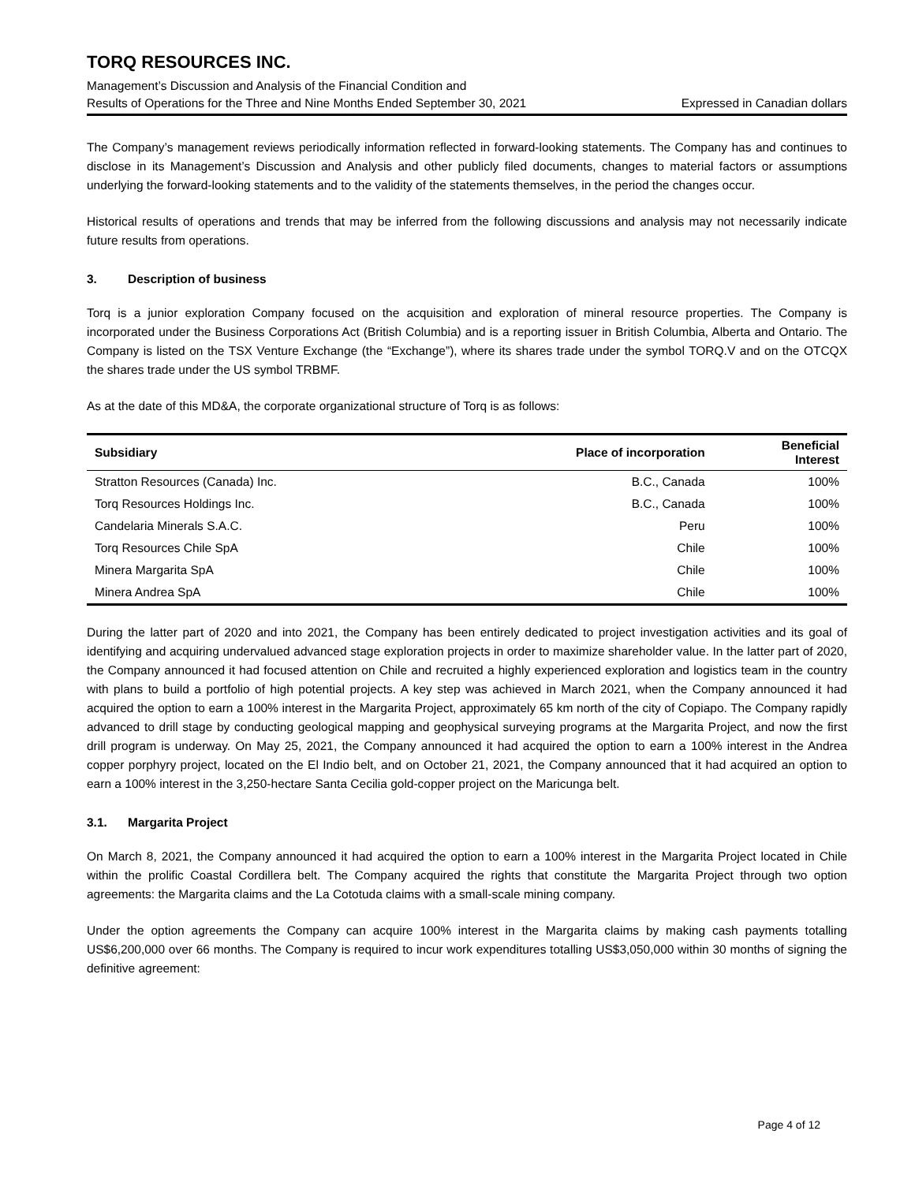TORQ RESOURCES INC.
Management’s Discussion and Analysis of the Financial Condition and
Results of Operations for the Three and Nine Months Ended September 30, 2021 Expressed in Canadian dollars
The Company’s management reviews periodically information reflected in forward-looking statements. The Company has and continues to disclose in its Management’s Discussion and Analysis and other publicly filed documents, changes to material factors or assumptions underlying the forward-looking statements and to the validity of the statements themselves, in the period the changes occur.
Historical results of operations and trends that may be inferred from the following discussions and analysis may not necessarily indicate future results from operations.
3. Description of business
Torq is a junior exploration Company focused on the acquisition and exploration of mineral resource properties. The Company is incorporated under the Business Corporations Act (British Columbia) and is a reporting issuer in British Columbia, Alberta and Ontario. The Company is listed on the TSX Venture Exchange (the “Exchange”), where its shares trade under the symbol TORQ.V and on the OTCQX the shares trade under the US symbol TRBMF.
As at the date of this MD&A, the corporate organizational structure of Torq is as follows:
| Subsidiary | Place of incorporation | Beneficial Interest |
| --- | --- | --- |
| Stratton Resources (Canada) Inc. | B.C., Canada | 100% |
| Torq Resources Holdings Inc. | B.C., Canada | 100% |
| Candelaria Minerals S.A.C. | Peru | 100% |
| Torq Resources Chile SpA | Chile | 100% |
| Minera Margarita SpA | Chile | 100% |
| Minera Andrea SpA | Chile | 100% |
During the latter part of 2020 and into 2021, the Company has been entirely dedicated to project investigation activities and its goal of identifying and acquiring undervalued advanced stage exploration projects in order to maximize shareholder value. In the latter part of 2020, the Company announced it had focused attention on Chile and recruited a highly experienced exploration and logistics team in the country with plans to build a portfolio of high potential projects. A key step was achieved in March 2021, when the Company announced it had acquired the option to earn a 100% interest in the Margarita Project, approximately 65 km north of the city of Copiapo. The Company rapidly advanced to drill stage by conducting geological mapping and geophysical surveying programs at the Margarita Project, and now the first drill program is underway. On May 25, 2021, the Company announced it had acquired the option to earn a 100% interest in the Andrea copper porphyry project, located on the El Indio belt, and on October 21, 2021, the Company announced that it had acquired an option to earn a 100% interest in the 3,250-hectare Santa Cecilia gold-copper project on the Maricunga belt.
3.1. Margarita Project
On March 8, 2021, the Company announced it had acquired the option to earn a 100% interest in the Margarita Project located in Chile within the prolific Coastal Cordillera belt. The Company acquired the rights that constitute the Margarita Project through two option agreements: the Margarita claims and the La Cototuda claims with a small-scale mining company.
Under the option agreements the Company can acquire 100% interest in the Margarita claims by making cash payments totalling US$6,200,000 over 66 months. The Company is required to incur work expenditures totalling US$3,050,000 within 30 months of signing the definitive agreement:
Page 4 of 12